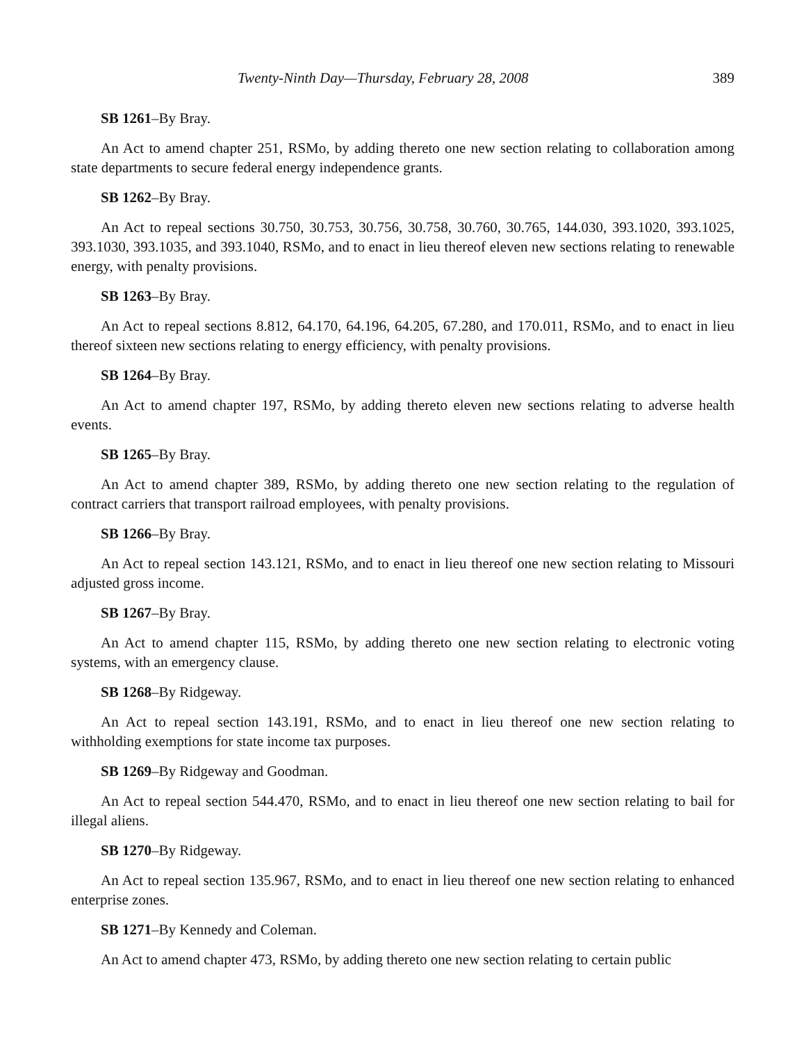Twenty-Ninth Day—Thursday, February 28, 2008 389
SB 1261–By Bray.
An Act to amend chapter 251, RSMo, by adding thereto one new section relating to collaboration among state departments to secure federal energy independence grants.
SB 1262–By Bray.
An Act to repeal sections 30.750, 30.753, 30.756, 30.758, 30.760, 30.765, 144.030, 393.1020, 393.1025, 393.1030, 393.1035, and 393.1040, RSMo, and to enact in lieu thereof eleven new sections relating to renewable energy, with penalty provisions.
SB 1263–By Bray.
An Act to repeal sections 8.812, 64.170, 64.196, 64.205, 67.280, and 170.011, RSMo, and to enact in lieu thereof sixteen new sections relating to energy efficiency, with penalty provisions.
SB 1264–By Bray.
An Act to amend chapter 197, RSMo, by adding thereto eleven new sections relating to adverse health events.
SB 1265–By Bray.
An Act to amend chapter 389, RSMo, by adding thereto one new section relating to the regulation of contract carriers that transport railroad employees, with penalty provisions.
SB 1266–By Bray.
An Act to repeal section 143.121, RSMo, and to enact in lieu thereof one new section relating to Missouri adjusted gross income.
SB 1267–By Bray.
An Act to amend chapter 115, RSMo, by adding thereto one new section relating to electronic voting systems, with an emergency clause.
SB 1268–By Ridgeway.
An Act to repeal section 143.191, RSMo, and to enact in lieu thereof one new section relating to withholding exemptions for state income tax purposes.
SB 1269–By Ridgeway and Goodman.
An Act to repeal section 544.470, RSMo, and to enact in lieu thereof one new section relating to bail for illegal aliens.
SB 1270–By Ridgeway.
An Act to repeal section 135.967, RSMo, and to enact in lieu thereof one new section relating to enhanced enterprise zones.
SB 1271–By Kennedy and Coleman.
An Act to amend chapter 473, RSMo, by adding thereto one new section relating to certain public